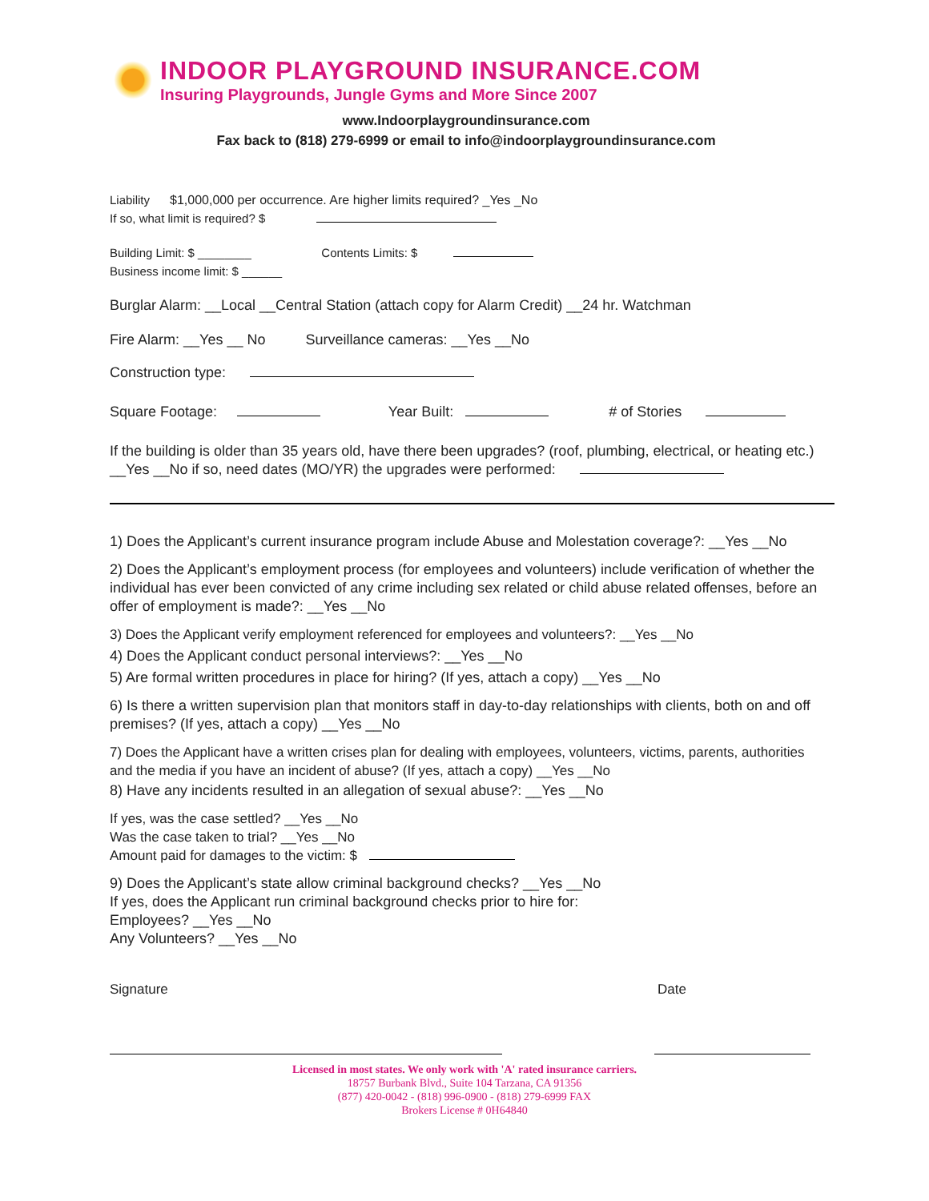INDOOR PLAYGROUND INSURANCE.COM
Insuring Playgrounds, Jungle Gyms and More Since 2007
www.Indoorplaygroundinsurance.com
Fax back to (818) 279-6999 or email to info@indoorplaygroundinsurance.com
Liability $1,000,000 per occurrence. Are higher limits required? _Yes _No
If so, what limit is required? $
Building Limit: $ ________ Contents Limits: $
Business income limit: $ ______
Burglar Alarm: __Local __Central Station (attach copy for Alarm Credit) __24 hr. Watchman
Fire Alarm: __Yes __ No Surveillance cameras: __Yes __No
Construction type:
Square Footage: Year Built: # of Stories
If the building is older than 35 years old, have there been upgrades? (roof, plumbing, electrical, or heating etc.) __Yes __No if so, need dates (MO/YR) the upgrades were performed:
1) Does the Applicant’s current insurance program include Abuse and Molestation coverage?: __Yes __No
2) Does the Applicant’s employment process (for employees and volunteers) include verification of whether the individual has ever been convicted of any crime including sex related or child abuse related offenses, before an offer of employment is made?: __Yes __No
3) Does the Applicant verify employment referenced for employees and volunteers?: __Yes __No
4) Does the Applicant conduct personal interviews?: __Yes __No
5) Are formal written procedures in place for hiring? (If yes, attach a copy) __Yes __No
6) Is there a written supervision plan that monitors staff in day-to-day relationships with clients, both on and off premises? (If yes, attach a copy) __Yes __No
7) Does the Applicant have a written crises plan for dealing with employees, volunteers, victims, parents, authorities and the media if you have an incident of abuse? (If yes, attach a copy) __Yes __No
8) Have any incidents resulted in an allegation of sexual abuse?: __Yes __No
If yes, was the case settled? __Yes __No
Was the case taken to trial? __Yes __No
Amount paid for damages to the victim: $
9) Does the Applicant’s state allow criminal background checks? __Yes __No
If yes, does the Applicant run criminal background checks prior to hire for:
Employees? __Yes __No
Any Volunteers? __Yes __No
Signature Date
Licensed in most states. We only work with 'A' rated insurance carriers.
18757 Burbank Blvd., Suite 104 Tarzana, CA 91356
(877) 420-0042 - (818) 996-0900 - (818) 279-6999 FAX
Brokers License # 0H64840